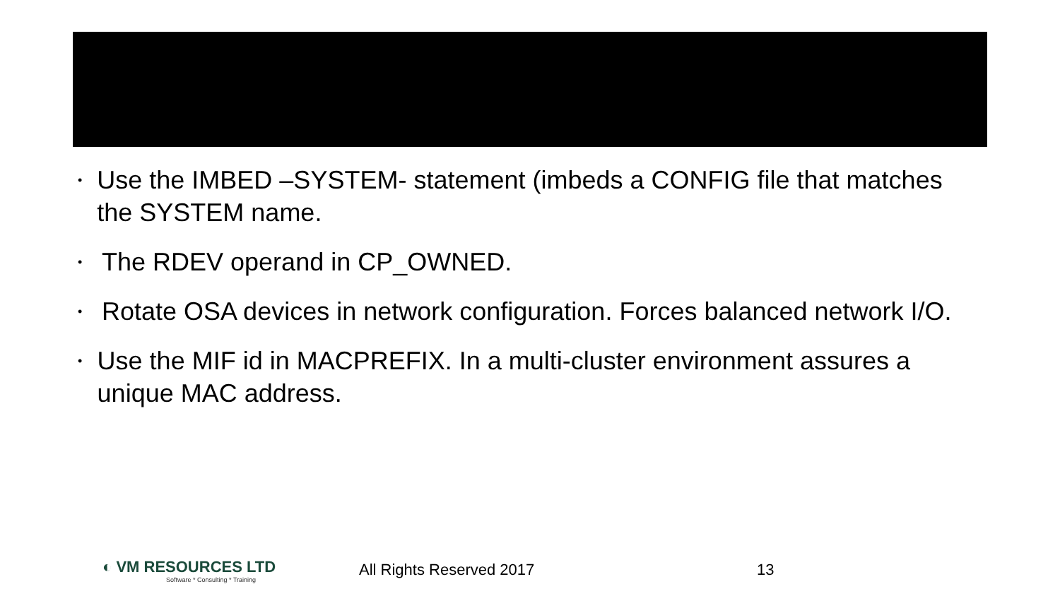• Use the IMBED –SYSTEM- statement (imbeds a CONFIG file that matches the SYSTEM name.
• The RDEV operand in CP_OWNED.
• Rotate OSA devices in network configuration. Forces balanced network I/O.
• Use the MIF id in MACPREFIX. In a multi-cluster environment assures a unique MAC address.
◐ VM RESOURCES LTD
Software * Consulting * Training
All Rights Reserved 2017 13